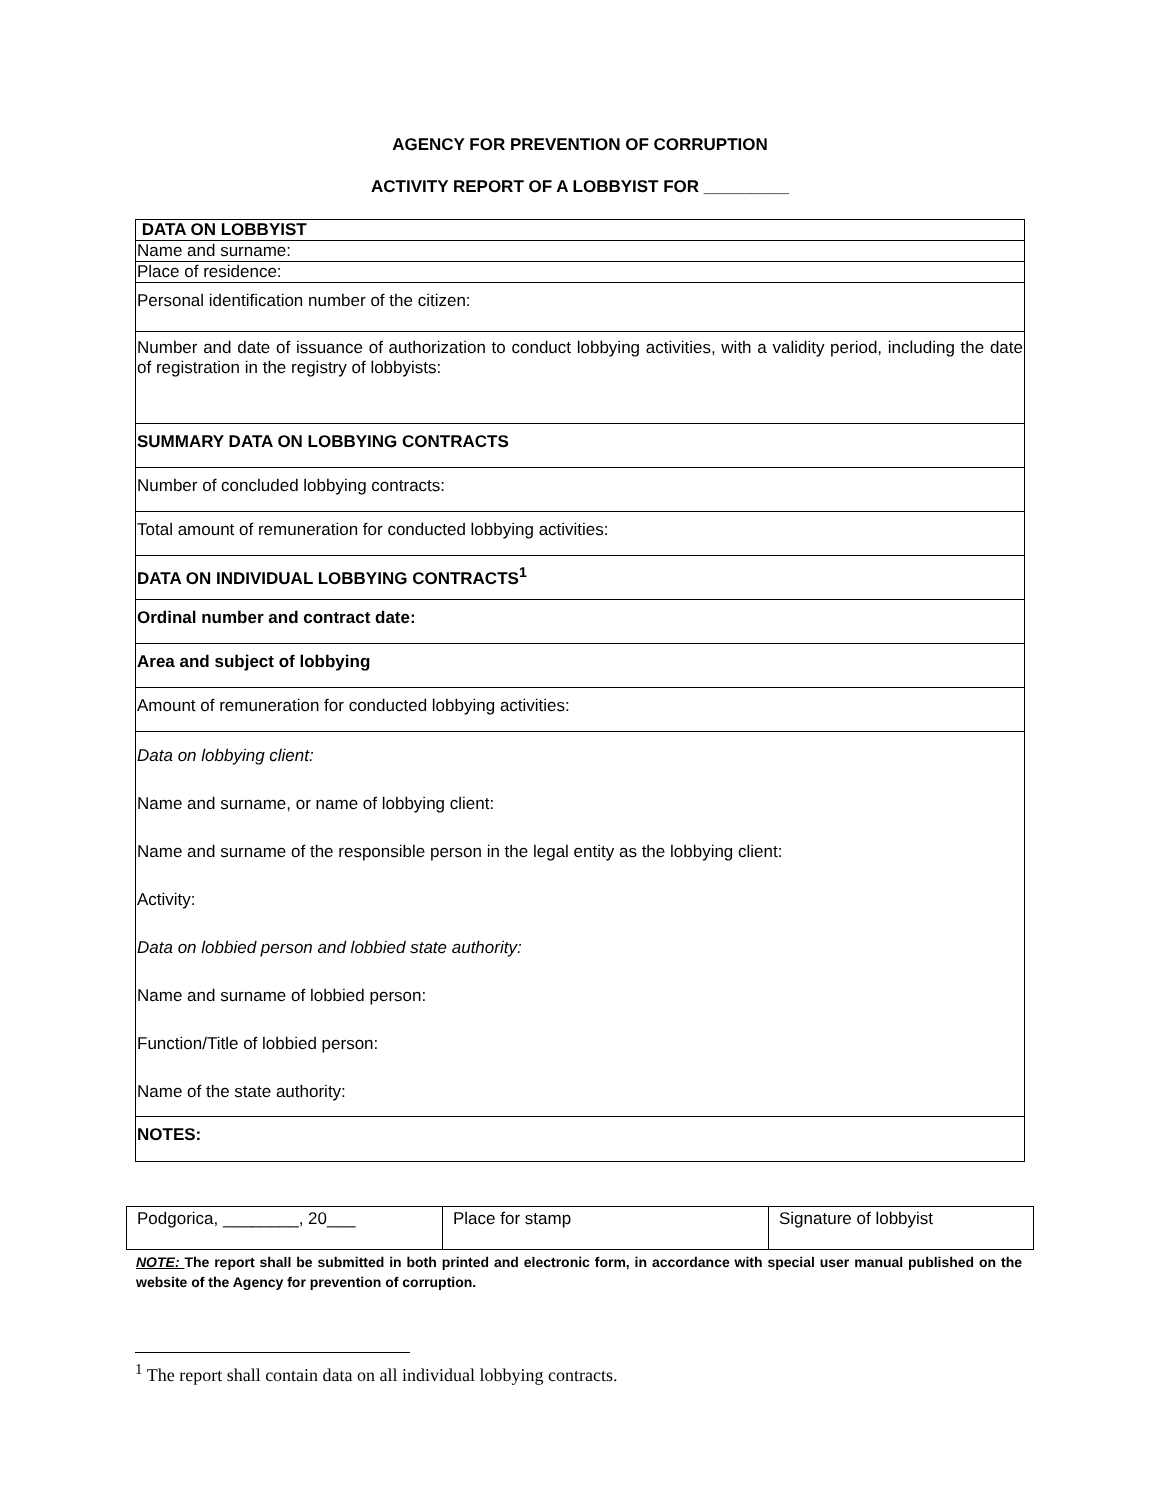AGENCY FOR PREVENTION OF CORRUPTION
ACTIVITY REPORT OF A LOBBYIST FOR _________
| DATA ON LOBBYIST |
| Name and surname: |
| Place of residence: |
| Personal identification number of the citizen: |
| Number and date of issuance of authorization to conduct lobbying activities, with a validity period, including the date of registration in the registry of lobbyists: |
| SUMMARY DATA ON LOBBYING CONTRACTS |
| Number of concluded lobbying contracts: |
| Total amount of remuneration for conducted lobbying activities: |
| DATA ON INDIVIDUAL LOBBYING CONTRACTS<sup>1</sup> |
| Ordinal number and contract date: |
| Area and subject of lobbying |
| Amount of remuneration for conducted lobbying activities: |
| Data on lobbying client: Name and surname, or name of lobbying client: Name and surname of the responsible person in the legal entity as the lobbying client: Activity: Data on lobbied person and lobbied state authority: Name and surname of lobbied person: Function/Title of lobbied person: Name of the state authority: |
| NOTES: |
| Podgorica, ________, 20___ | Place for stamp | Signature of lobbyist |
NOTE: The report shall be submitted in both printed and electronic form, in accordance with special user manual published on the website of the Agency for prevention of corruption.
<sup>1</sup> The report shall contain data on all individual lobbying contracts.